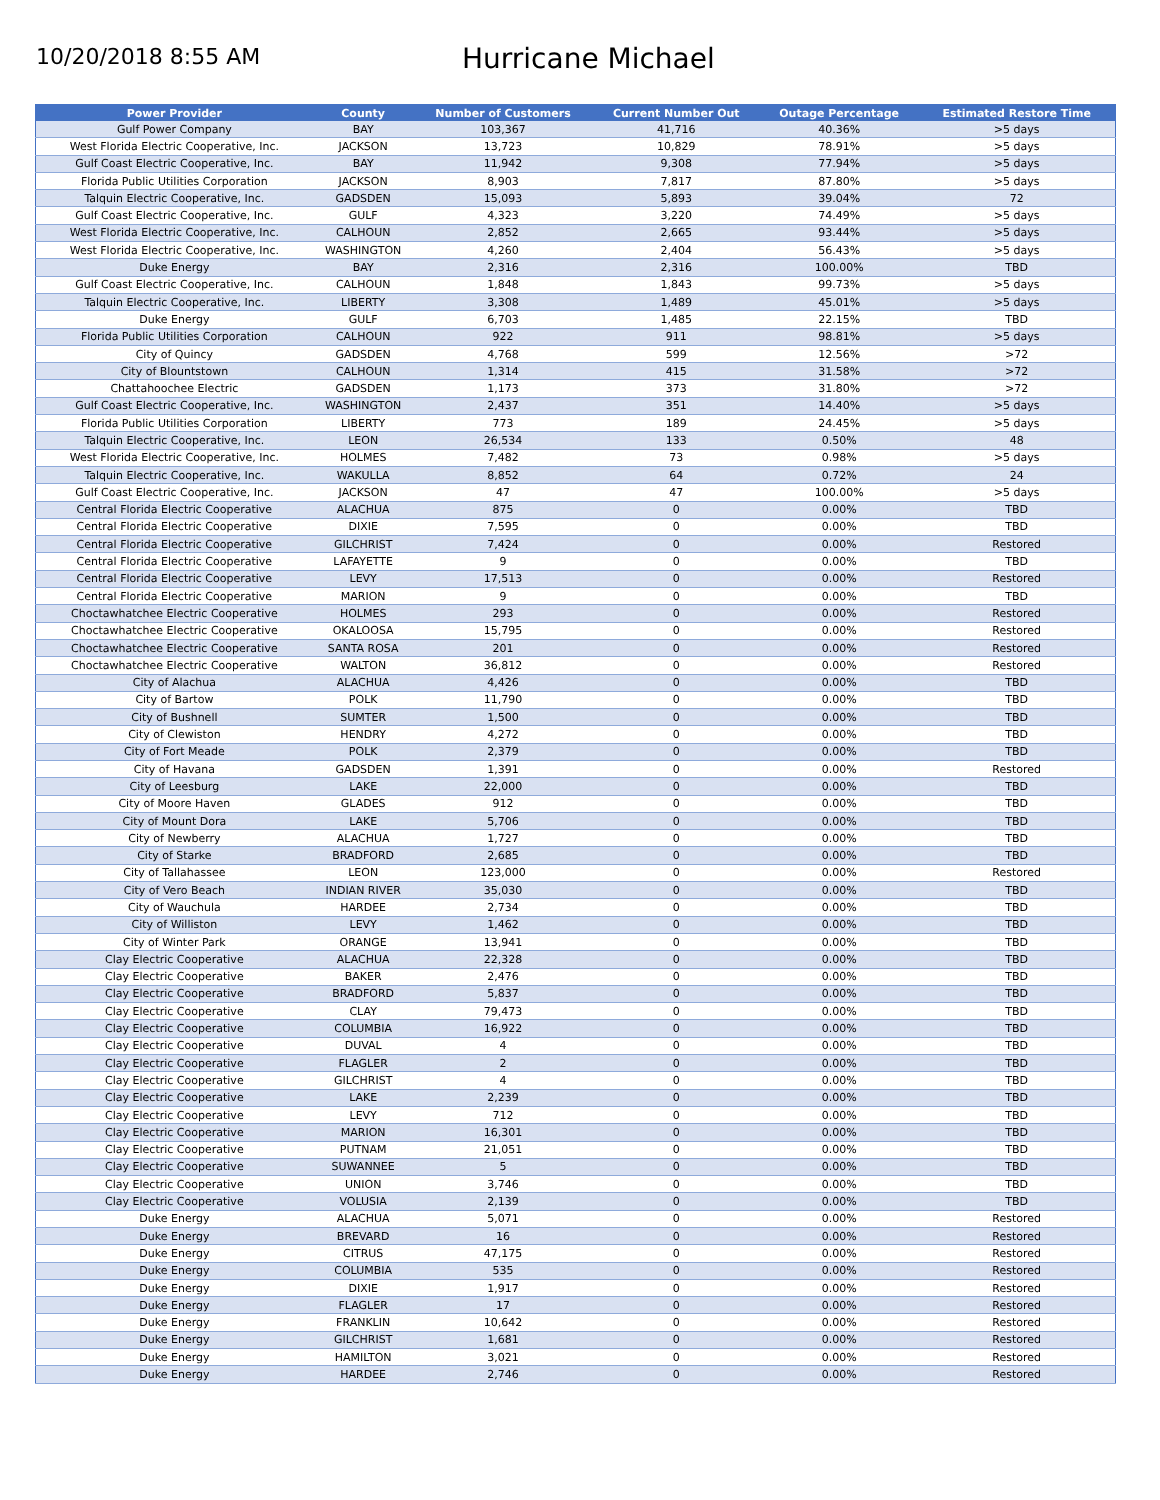10/20/2018 8:55 AM
Hurricane Michael
| Power Provider | County | Number of Customers | Current Number Out | Outage Percentage | Estimated Restore Time |
| --- | --- | --- | --- | --- | --- |
| Gulf Power Company | BAY | 103,367 | 41,716 | 40.36% | >5 days |
| West Florida Electric Cooperative, Inc. | JACKSON | 13,723 | 10,829 | 78.91% | >5 days |
| Gulf Coast Electric Cooperative, Inc. | BAY | 11,942 | 9,308 | 77.94% | >5 days |
| Florida Public Utilities Corporation | JACKSON | 8,903 | 7,817 | 87.80% | >5 days |
| Talquin Electric Cooperative, Inc. | GADSDEN | 15,093 | 5,893 | 39.04% | 72 |
| Gulf Coast Electric Cooperative, Inc. | GULF | 4,323 | 3,220 | 74.49% | >5 days |
| West Florida Electric Cooperative, Inc. | CALHOUN | 2,852 | 2,665 | 93.44% | >5 days |
| West Florida Electric Cooperative, Inc. | WASHINGTON | 4,260 | 2,404 | 56.43% | >5 days |
| Duke Energy | BAY | 2,316 | 2,316 | 100.00% | TBD |
| Gulf Coast Electric Cooperative, Inc. | CALHOUN | 1,848 | 1,843 | 99.73% | >5 days |
| Talquin Electric Cooperative, Inc. | LIBERTY | 3,308 | 1,489 | 45.01% | >5 days |
| Duke Energy | GULF | 6,703 | 1,485 | 22.15% | TBD |
| Florida Public Utilities Corporation | CALHOUN | 922 | 911 | 98.81% | >5 days |
| City of Quincy | GADSDEN | 4,768 | 599 | 12.56% | >72 |
| City of Blountstown | CALHOUN | 1,314 | 415 | 31.58% | >72 |
| Chattahoochee Electric | GADSDEN | 1,173 | 373 | 31.80% | >72 |
| Gulf Coast Electric Cooperative, Inc. | WASHINGTON | 2,437 | 351 | 14.40% | >5 days |
| Florida Public Utilities Corporation | LIBERTY | 773 | 189 | 24.45% | >5 days |
| Talquin Electric Cooperative, Inc. | LEON | 26,534 | 133 | 0.50% | 48 |
| West Florida Electric Cooperative, Inc. | HOLMES | 7,482 | 73 | 0.98% | >5 days |
| Talquin Electric Cooperative, Inc. | WAKULLA | 8,852 | 64 | 0.72% | 24 |
| Gulf Coast Electric Cooperative, Inc. | JACKSON | 47 | 47 | 100.00% | >5 days |
| Central Florida Electric Cooperative | ALACHUA | 875 | 0 | 0.00% | TBD |
| Central Florida Electric Cooperative | DIXIE | 7,595 | 0 | 0.00% | TBD |
| Central Florida Electric Cooperative | GILCHRIST | 7,424 | 0 | 0.00% | Restored |
| Central Florida Electric Cooperative | LAFAYETTE | 9 | 0 | 0.00% | TBD |
| Central Florida Electric Cooperative | LEVY | 17,513 | 0 | 0.00% | Restored |
| Central Florida Electric Cooperative | MARION | 9 | 0 | 0.00% | TBD |
| Choctawhatchee Electric Cooperative | HOLMES | 293 | 0 | 0.00% | Restored |
| Choctawhatchee Electric Cooperative | OKALOOSA | 15,795 | 0 | 0.00% | Restored |
| Choctawhatchee Electric Cooperative | SANTA ROSA | 201 | 0 | 0.00% | Restored |
| Choctawhatchee Electric Cooperative | WALTON | 36,812 | 0 | 0.00% | Restored |
| City of Alachua | ALACHUA | 4,426 | 0 | 0.00% | TBD |
| City of Bartow | POLK | 11,790 | 0 | 0.00% | TBD |
| City of Bushnell | SUMTER | 1,500 | 0 | 0.00% | TBD |
| City of Clewiston | HENDRY | 4,272 | 0 | 0.00% | TBD |
| City of Fort Meade | POLK | 2,379 | 0 | 0.00% | TBD |
| City of Havana | GADSDEN | 1,391 | 0 | 0.00% | Restored |
| City of Leesburg | LAKE | 22,000 | 0 | 0.00% | TBD |
| City of Moore Haven | GLADES | 912 | 0 | 0.00% | TBD |
| City of Mount Dora | LAKE | 5,706 | 0 | 0.00% | TBD |
| City of Newberry | ALACHUA | 1,727 | 0 | 0.00% | TBD |
| City of Starke | BRADFORD | 2,685 | 0 | 0.00% | TBD |
| City of Tallahassee | LEON | 123,000 | 0 | 0.00% | Restored |
| City of Vero Beach | INDIAN RIVER | 35,030 | 0 | 0.00% | TBD |
| City of Wauchula | HARDEE | 2,734 | 0 | 0.00% | TBD |
| City of Williston | LEVY | 1,462 | 0 | 0.00% | TBD |
| City of Winter Park | ORANGE | 13,941 | 0 | 0.00% | TBD |
| Clay Electric Cooperative | ALACHUA | 22,328 | 0 | 0.00% | TBD |
| Clay Electric Cooperative | BAKER | 2,476 | 0 | 0.00% | TBD |
| Clay Electric Cooperative | BRADFORD | 5,837 | 0 | 0.00% | TBD |
| Clay Electric Cooperative | CLAY | 79,473 | 0 | 0.00% | TBD |
| Clay Electric Cooperative | COLUMBIA | 16,922 | 0 | 0.00% | TBD |
| Clay Electric Cooperative | DUVAL | 4 | 0 | 0.00% | TBD |
| Clay Electric Cooperative | FLAGLER | 2 | 0 | 0.00% | TBD |
| Clay Electric Cooperative | GILCHRIST | 4 | 0 | 0.00% | TBD |
| Clay Electric Cooperative | LAKE | 2,239 | 0 | 0.00% | TBD |
| Clay Electric Cooperative | LEVY | 712 | 0 | 0.00% | TBD |
| Clay Electric Cooperative | MARION | 16,301 | 0 | 0.00% | TBD |
| Clay Electric Cooperative | PUTNAM | 21,051 | 0 | 0.00% | TBD |
| Clay Electric Cooperative | SUWANNEE | 5 | 0 | 0.00% | TBD |
| Clay Electric Cooperative | UNION | 3,746 | 0 | 0.00% | TBD |
| Clay Electric Cooperative | VOLUSIA | 2,139 | 0 | 0.00% | TBD |
| Duke Energy | ALACHUA | 5,071 | 0 | 0.00% | Restored |
| Duke Energy | BREVARD | 16 | 0 | 0.00% | Restored |
| Duke Energy | CITRUS | 47,175 | 0 | 0.00% | Restored |
| Duke Energy | COLUMBIA | 535 | 0 | 0.00% | Restored |
| Duke Energy | DIXIE | 1,917 | 0 | 0.00% | Restored |
| Duke Energy | FLAGLER | 17 | 0 | 0.00% | Restored |
| Duke Energy | FRANKLIN | 10,642 | 0 | 0.00% | Restored |
| Duke Energy | GILCHRIST | 1,681 | 0 | 0.00% | Restored |
| Duke Energy | HAMILTON | 3,021 | 0 | 0.00% | Restored |
| Duke Energy | HARDEE | 2,746 | 0 | 0.00% | Restored |